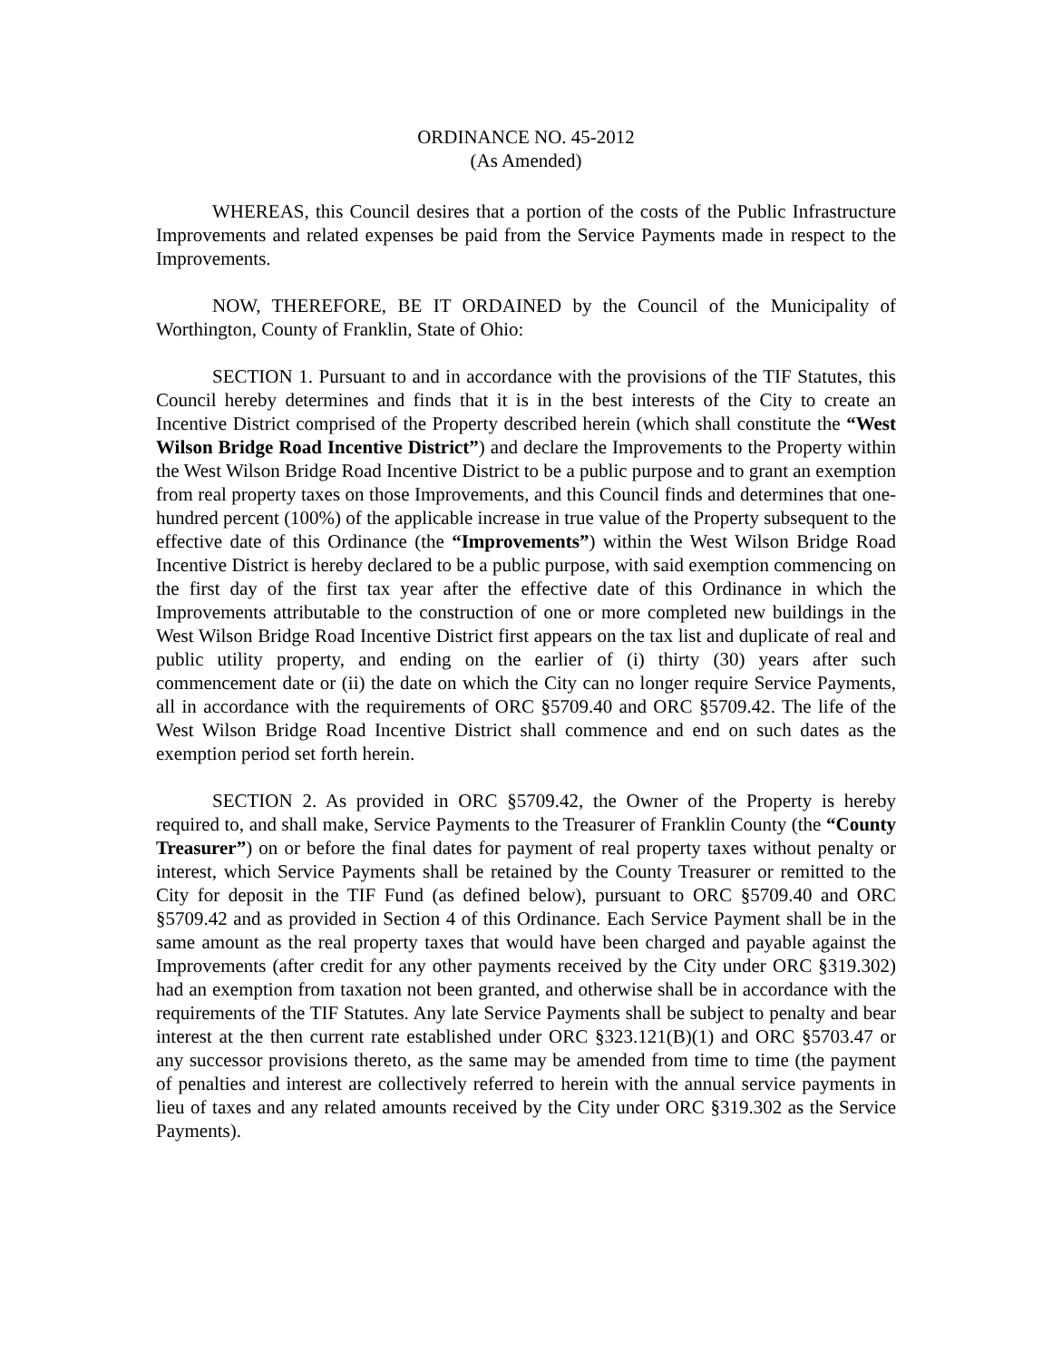ORDINANCE NO. 45-2012
(As Amended)
WHEREAS, this Council desires that a portion of the costs of the Public Infrastructure Improvements and related expenses be paid from the Service Payments made in respect to the Improvements.
NOW, THEREFORE, BE IT ORDAINED by the Council of the Municipality of Worthington, County of Franklin, State of Ohio:
SECTION 1. Pursuant to and in accordance with the provisions of the TIF Statutes, this Council hereby determines and finds that it is in the best interests of the City to create an Incentive District comprised of the Property described herein (which shall constitute the “West Wilson Bridge Road Incentive District”) and declare the Improvements to the Property within the West Wilson Bridge Road Incentive District to be a public purpose and to grant an exemption from real property taxes on those Improvements, and this Council finds and determines that one-hundred percent (100%) of the applicable increase in true value of the Property subsequent to the effective date of this Ordinance (the “Improvements”) within the West Wilson Bridge Road Incentive District is hereby declared to be a public purpose, with said exemption commencing on the first day of the first tax year after the effective date of this Ordinance in which the Improvements attributable to the construction of one or more completed new buildings in the West Wilson Bridge Road Incentive District first appears on the tax list and duplicate of real and public utility property, and ending on the earlier of (i) thirty (30) years after such commencement date or (ii) the date on which the City can no longer require Service Payments, all in accordance with the requirements of ORC §5709.40 and ORC §5709.42. The life of the West Wilson Bridge Road Incentive District shall commence and end on such dates as the exemption period set forth herein.
SECTION 2. As provided in ORC §5709.42, the Owner of the Property is hereby required to, and shall make, Service Payments to the Treasurer of Franklin County (the “County Treasurer”) on or before the final dates for payment of real property taxes without penalty or interest, which Service Payments shall be retained by the County Treasurer or remitted to the City for deposit in the TIF Fund (as defined below), pursuant to ORC §5709.40 and ORC §5709.42 and as provided in Section 4 of this Ordinance. Each Service Payment shall be in the same amount as the real property taxes that would have been charged and payable against the Improvements (after credit for any other payments received by the City under ORC §319.302) had an exemption from taxation not been granted, and otherwise shall be in accordance with the requirements of the TIF Statutes. Any late Service Payments shall be subject to penalty and bear interest at the then current rate established under ORC §323.121(B)(1) and ORC §5703.47 or any successor provisions thereto, as the same may be amended from time to time (the payment of penalties and interest are collectively referred to herein with the annual service payments in lieu of taxes and any related amounts received by the City under ORC §319.302 as the Service Payments).